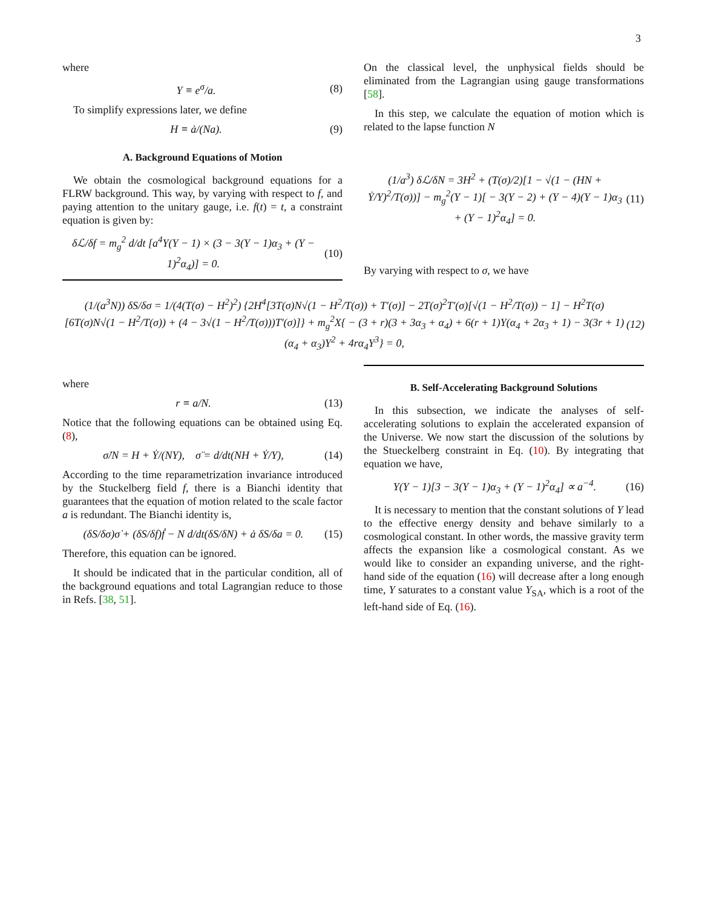3
where
Y ≡ e<sup>σ</sup>/a. (8)
To simplify expressions later, we define
H ≡ ȧ/(Na). (9)
A. Background Equations of Motion
We obtain the cosmological background equations for a FLRW background. This way, by varying with respect to f, and paying attention to the unitary gauge, i.e. f(t) = t, a constraint equation is given by:
δℒ/δf = m<sub>g</sub><sup>2</sup> d/dt [a<sup>4</sup>Y(Y − 1) × (3 − 3(Y − 1)α<sub>3</sub> + (Y − 1)<sup>2</sup>α<sub>4</sub>)] = 0. (10)
On the classical level, the unphysical fields should be eliminated from the Lagrangian using gauge transformations [58].
In this step, we calculate the equation of motion which is related to the lapse function N
(1/a<sup>3</sup>) δℒ/δN = 3H<sup>2</sup> + (T(σ)/2)[1 − √(1 − (HN + Ẏ/Y)<sup>2</sup>/T(σ))] − m<sub>g</sub><sup>2</sup>(Y − 1)[ − 3(Y − 2) + (Y − 4)(Y − 1)α<sub>3</sub> + (Y − 1)<sup>2</sup>α<sub>4</sub>] = 0. (11)
By varying with respect to σ, we have
(1/(a<sup>3</sup>N)) δS/δσ = 1/(4(T(σ) − H<sup>2</sup>)<sup>2</sup>) {2H<sup>4</sup>[3T(σ)N√(1 − H<sup>2</sup>/T(σ)) + T′(σ)] − 2T(σ)<sup>2</sup>T′(σ)[√(1 − H<sup>2</sup>/T(σ)) − 1] − H<sup>2</sup>T(σ)[6T(σ)N√(1 − H<sup>2</sup>/T(σ)) + (4 − 3√(1 − H<sup>2</sup>/T(σ)))T′(σ)]} + m<sub>g</sub><sup>2</sup>X{ − (3 + r)(3 + 3α<sub>3</sub> + α<sub>4</sub>) + 6(r + 1)Y(α<sub>4</sub> + 2α<sub>3</sub> + 1) − 3(3r + 1)(α<sub>4</sub> + α<sub>3</sub>)Y<sup>2</sup> + 4rα<sub>4</sub>Y<sup>3</sup>} = 0, (12)
where
r ≡ a/N. (13)
Notice that the following equations can be obtained using Eq. (8),
σ̇/N = H + Ẏ/(NY), σ̈ = d/dt(NH + Ẏ/Y), (14)
According to the time reparametrization invariance introduced by the Stuckelberg field f, there is a Bianchi identity that guarantees that the equation of motion related to the scale factor a is redundant. The Bianchi identity is,
(δS/δσ)σ̇ + (δS/δf)ḟ − N d/dt(δS/δN) + ȧ δS/δa = 0. (15)
Therefore, this equation can be ignored.
It should be indicated that in the particular condition, all of the background equations and total Lagrangian reduce to those in Refs. [38, 51].
B. Self-Accelerating Background Solutions
In this subsection, we indicate the analyses of self-accelerating solutions to explain the accelerated expansion of the Universe. We now start the discussion of the solutions by the Stueckelberg constraint in Eq. (10). By integrating that equation we have,
Y(Y − 1)[3 − 3(Y − 1)α<sub>3</sub> + (Y − 1)<sup>2</sup>α<sub>4</sub>] ∝ a<sup>−4</sup>. (16)
It is necessary to mention that the constant solutions of Y lead to the effective energy density and behave similarly to a cosmological constant. In other words, the massive gravity term affects the expansion like a cosmological constant. As we would like to consider an expanding universe, and the right-hand side of the equation (16) will decrease after a long enough time, Y saturates to a constant value Y<sub>SA</sub>, which is a root of the left-hand side of Eq. (16).